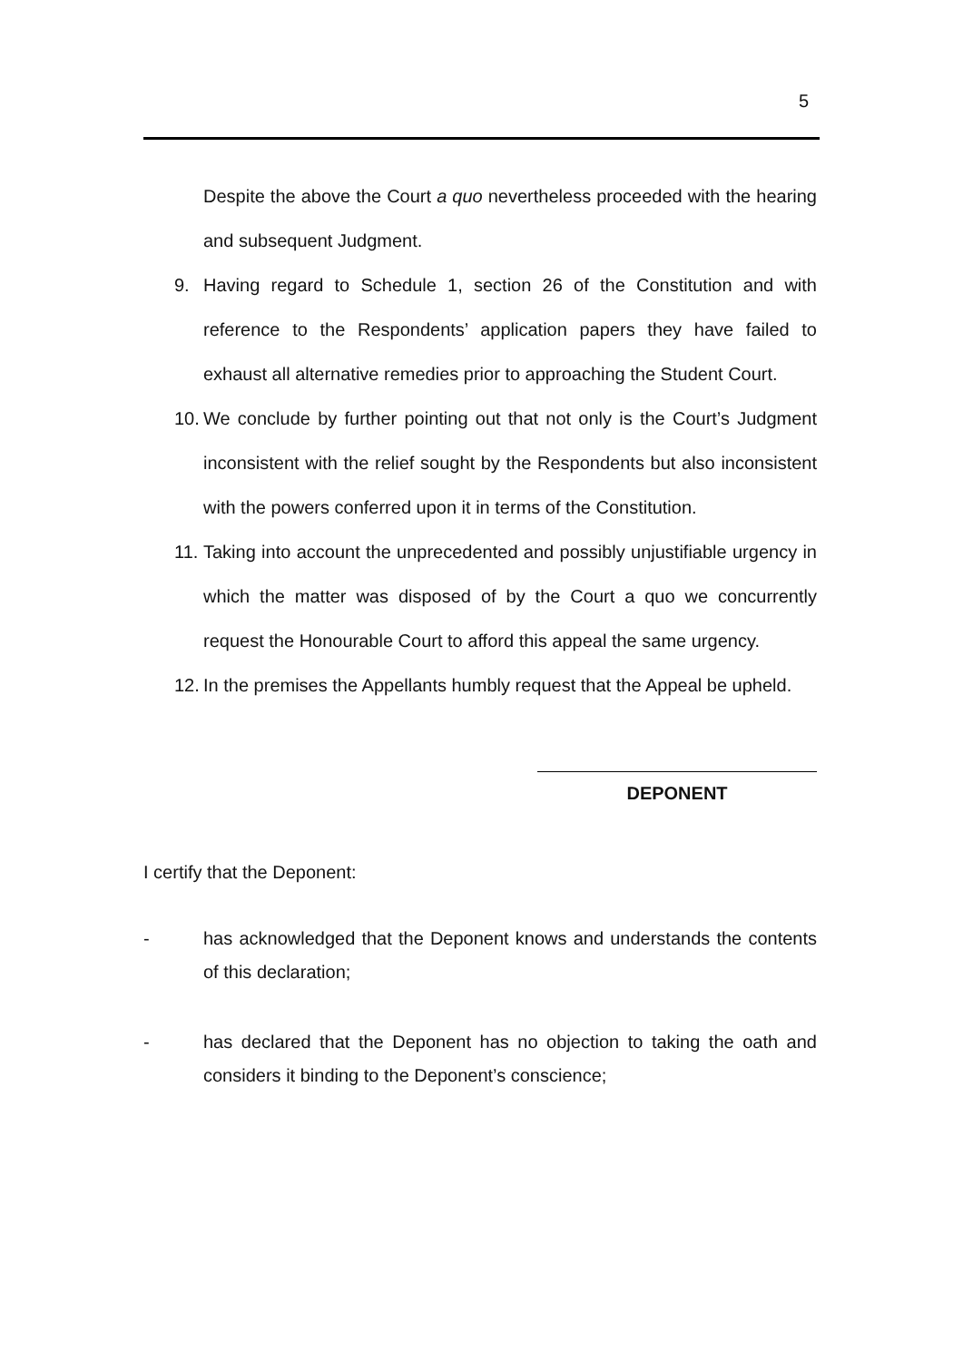5
Despite the above the Court a quo nevertheless proceeded with the hearing and subsequent Judgment.
9. Having regard to Schedule 1, section 26 of the Constitution and with reference to the Respondents’ application papers they have failed to exhaust all alternative remedies prior to approaching the Student Court.
10. We conclude by further pointing out that not only is the Court’s Judgment inconsistent with the relief sought by the Respondents but also inconsistent with the powers conferred upon it in terms of the Constitution.
11. Taking into account the unprecedented and possibly unjustifiable urgency in which the matter was disposed of by the Court a quo we concurrently request the Honourable Court to afford this appeal the same urgency.
12. In the premises the Appellants humbly request that the Appeal be upheld.
DEPONENT
I certify that the Deponent:
- has acknowledged that the Deponent knows and understands the contents of this declaration;
- has declared that the Deponent has no objection to taking the oath and considers it binding to the Deponent’s conscience;